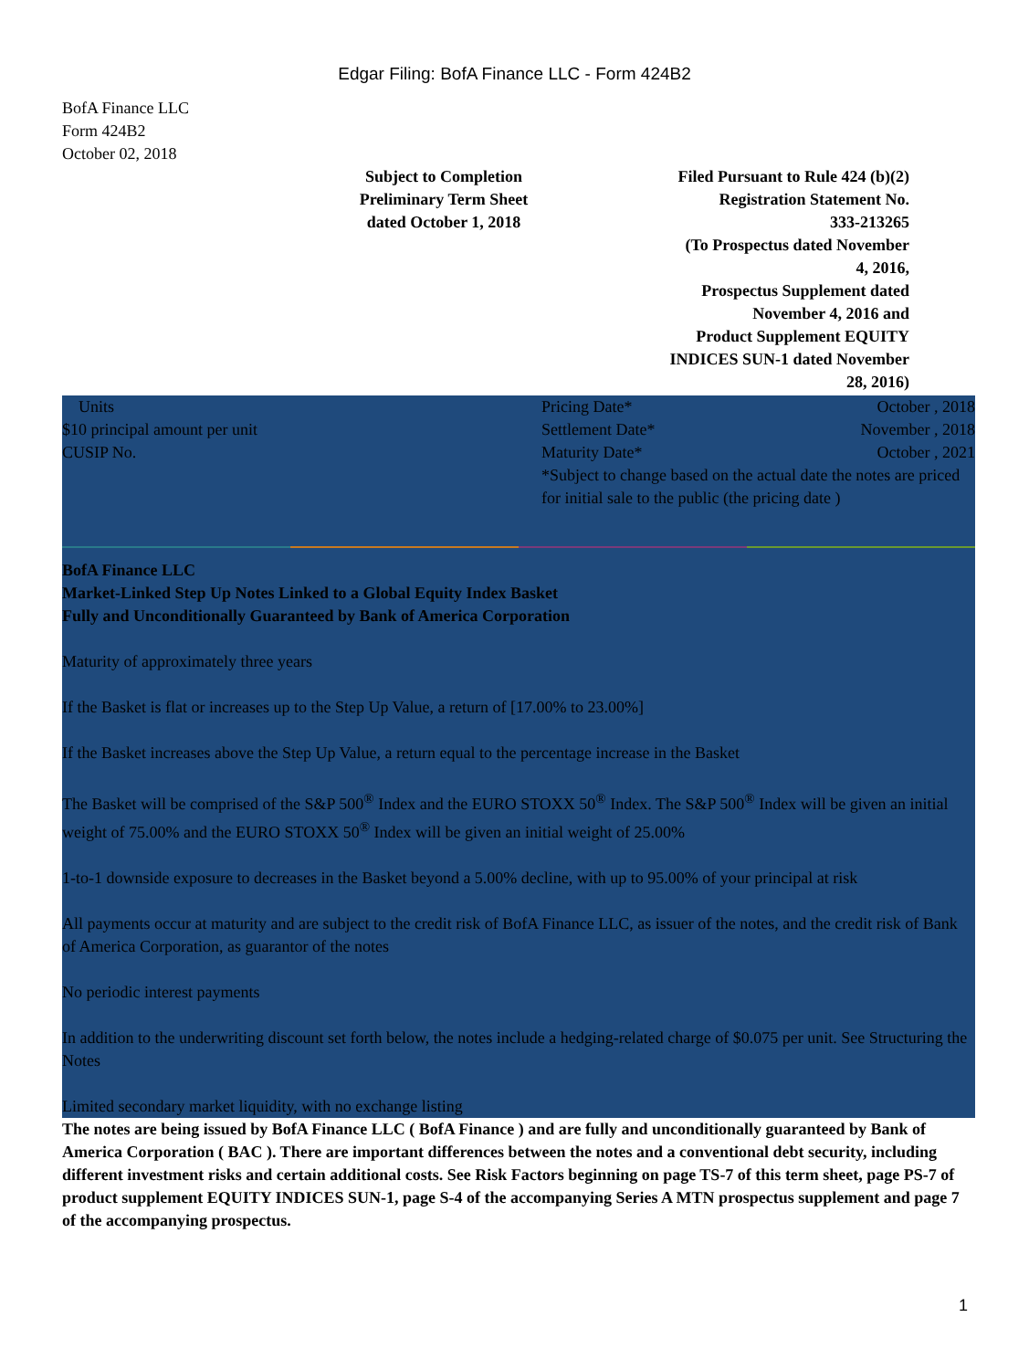Edgar Filing: BofA Finance LLC - Form 424B2
BofA Finance LLC
Form 424B2
October 02, 2018
Subject to Completion
Preliminary Term Sheet
dated October 1, 2018
Filed Pursuant to Rule 424 (b)(2)
Registration Statement No.
333-213265
(To Prospectus dated November
4, 2016,
Prospectus Supplement dated
November 4, 2016 and
Product Supplement EQUITY
INDICES SUN-1 dated November
28, 2016)
| Units | Pricing Date* | October , 2018 |
| $10 principal amount per unit | Settlement Date* | November , 2018 |
| CUSIP No. | Maturity Date* | October , 2021 |
| | *Subject to change based on the actual date the notes are priced for initial sale to the public (the pricing date ) | |
BofA Finance LLC
Market-Linked Step Up Notes Linked to a Global Equity Index Basket
Fully and Unconditionally Guaranteed by Bank of America Corporation
Maturity of approximately three years
If the Basket is flat or increases up to the Step Up Value, a return of [17.00% to 23.00%]
If the Basket increases above the Step Up Value, a return equal to the percentage increase in the Basket
The Basket will be comprised of the S&P 500<sup>®</sup> Index and the EURO STOXX 50<sup>®</sup> Index. The S&P 500<sup>®</sup> Index will be given an initial weight of 75.00% and the EURO STOXX 50<sup>®</sup> Index will be given an initial weight of 25.00%
1-to-1 downside exposure to decreases in the Basket beyond a 5.00% decline, with up to 95.00% of your principal at risk
All payments occur at maturity and are subject to the credit risk of BofA Finance LLC, as issuer of the notes, and the credit risk of Bank of America Corporation, as guarantor of the notes
No periodic interest payments
In addition to the underwriting discount set forth below, the notes include a hedging-related charge of $0.075 per unit. See Structuring the Notes
Limited secondary market liquidity, with no exchange listing
The notes are being issued by BofA Finance LLC ( BofA Finance ) and are fully and unconditionally guaranteed by Bank of America Corporation ( BAC ). There are important differences between the notes and a conventional debt security, including different investment risks and certain additional costs. See Risk Factors beginning on page TS-7 of this term sheet, page PS-7 of product supplement EQUITY INDICES SUN-1, page S-4 of the accompanying Series A MTN prospectus supplement and page 7 of the accompanying prospectus.
1